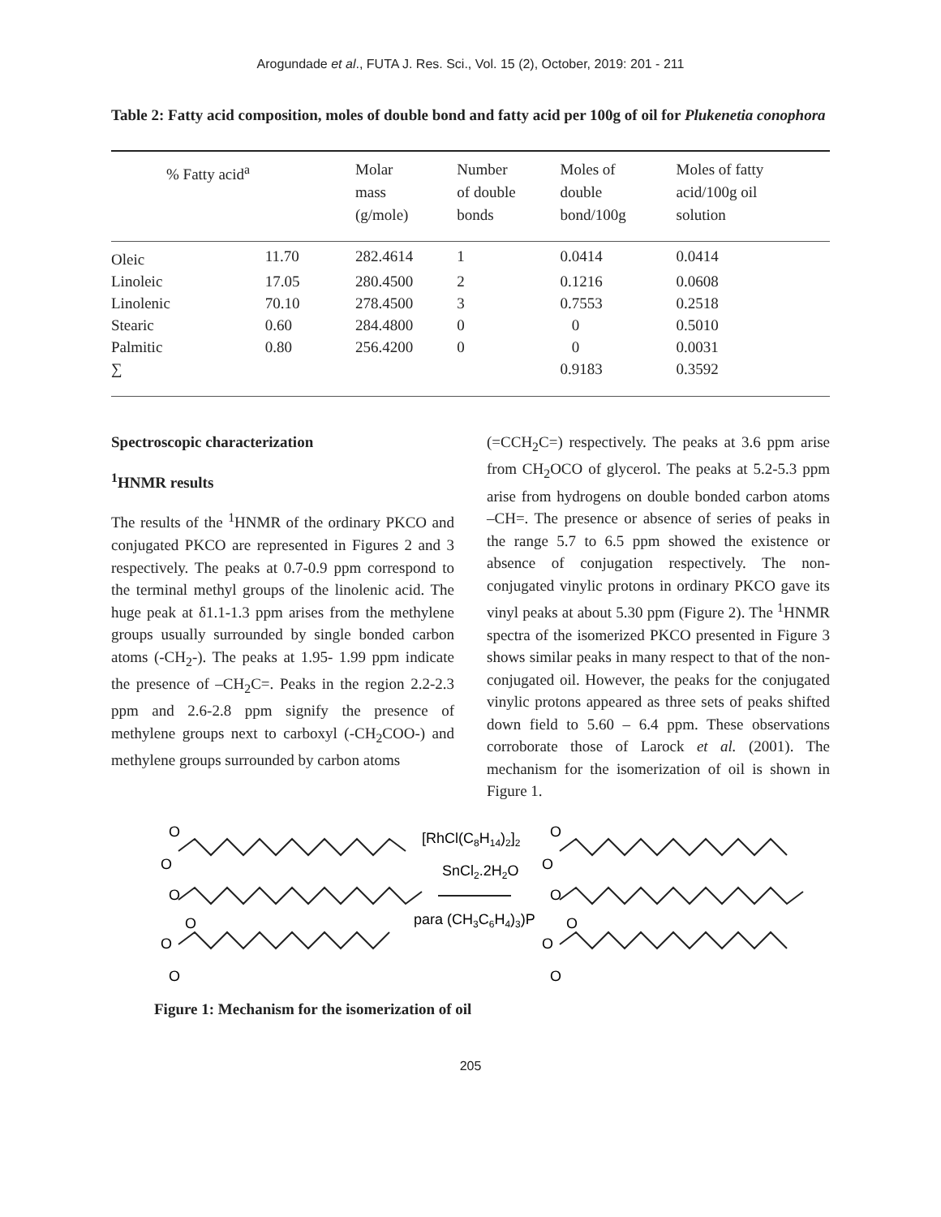Arogundade et al., FUTA J. Res. Sci., Vol. 15 (2), October, 2019: 201 - 211
Table 2: Fatty acid composition, moles of double bond and fatty acid per 100g of oil for Plukenetia conophora
| % Fatty acid<sup>a</sup> | | Molar mass (g/mole) | Number of double bonds | Moles of double bond/100g | Moles of fatty acid/100g oil solution |
| --- | --- | --- | --- | --- | --- |
| Oleic | 11.70 | 282.4614 | 1 | 0.0414 | 0.0414 |
| Linoleic | 17.05 | 280.4500 | 2 | 0.1216 | 0.0608 |
| Linolenic | 70.10 | 278.4500 | 3 | 0.7553 | 0.2518 |
| Stearic | 0.60 | 284.4800 | 0 | 0 | 0.5010 |
| Palmitic | 0.80 | 256.4200 | 0 | 0 | 0.0031 |
| ∑ | | | | 0.9183 | 0.3592 |
Spectroscopic characterization
<sup>1</sup>HNMR results
The results of the <sup>1</sup>HNMR of the ordinary PKCO and conjugated PKCO are represented in Figures 2 and 3 respectively. The peaks at 0.7-0.9 ppm correspond to the terminal methyl groups of the linolenic acid. The huge peak at δ1.1-1.3 ppm arises from the methylene groups usually surrounded by single bonded carbon atoms (-CH<sub>2</sub>-). The peaks at 1.95- 1.99 ppm indicate the presence of –CH<sub>2</sub>C=. Peaks in the region 2.2-2.3 ppm and 2.6-2.8 ppm signify the presence of methylene groups next to carboxyl (-CH<sub>2</sub>COO-) and methylene groups surrounded by carbon atoms
(=CCH<sub>2</sub>C=) respectively. The peaks at 3.6 ppm arise from CH<sub>2</sub>OCO of glycerol. The peaks at 5.2-5.3 ppm arise from hydrogens on double bonded carbon atoms –CH=. The presence or absence of series of peaks in the range 5.7 to 6.5 ppm showed the existence or absence of conjugation respectively. The non-conjugated vinylic protons in ordinary PKCO gave its vinyl peaks at about 5.30 ppm (Figure 2). The <sup>1</sup>HNMR spectra of the isomerized PKCO presented in Figure 3 shows similar peaks in many respect to that of the non-conjugated oil. However, the peaks for the conjugated vinylic protons appeared as three sets of peaks shifted down field to 5.60 – 6.4 ppm. These observations corroborate those of Larock et al. (2001). The mechanism for the isomerization of oil is shown in Figure 1.
O
O
O
O
O
O
[RhCl(C8H14)2]2
SnCl2.2H2O
para (CH3C6H4)3)P
O
O
O
O
O
O
Figure 1: Mechanism for the isomerization of oil
205